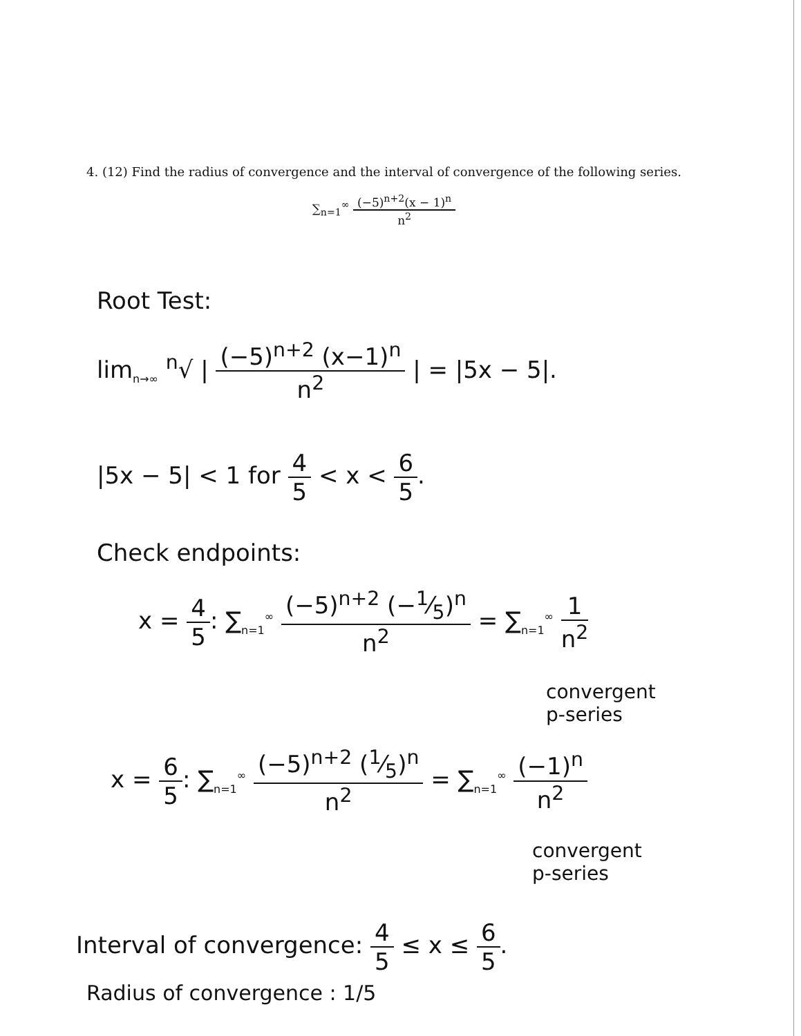4. (12) Find the radius of convergence and the interval of convergence of the following series.
∑<sub>n=1</sub><sup>∞</sup> (−5)<sup>n+2</sup>(x − 1)<sup>n</sup> n<sup>2</sup>
Root Test:
lim<sub>n→∞</sub> <sup>n</sup>√ | (−5)<sup>n+2</sup> (x−1)<sup>n</sup> n<sup>2</sup> | = |5x − 5|.
|5x − 5| < 1 for 4 5 < x < 6 5.
Check endpoints:
x = 4 5: ∑<sub>n=1</sub><sup>∞</sup> (−5)<sup>n+2</sup> (−1⁄5)<sup>n</sup> n<sup>2</sup> = ∑<sub>n=1</sub><sup>∞</sup> 1 n<sup>2</sup>
convergent
p-series
x = 6 5: ∑<sub>n=1</sub><sup>∞</sup> (−5)<sup>n+2</sup> (1⁄5)<sup>n</sup> n<sup>2</sup> = ∑<sub>n=1</sub><sup>∞</sup> (−1)<sup>n</sup> n<sup>2</sup>
convergent
p-series
Interval of convergence: 4 5 ≤ x ≤ 6 5.
Radius of convergence : 1/5